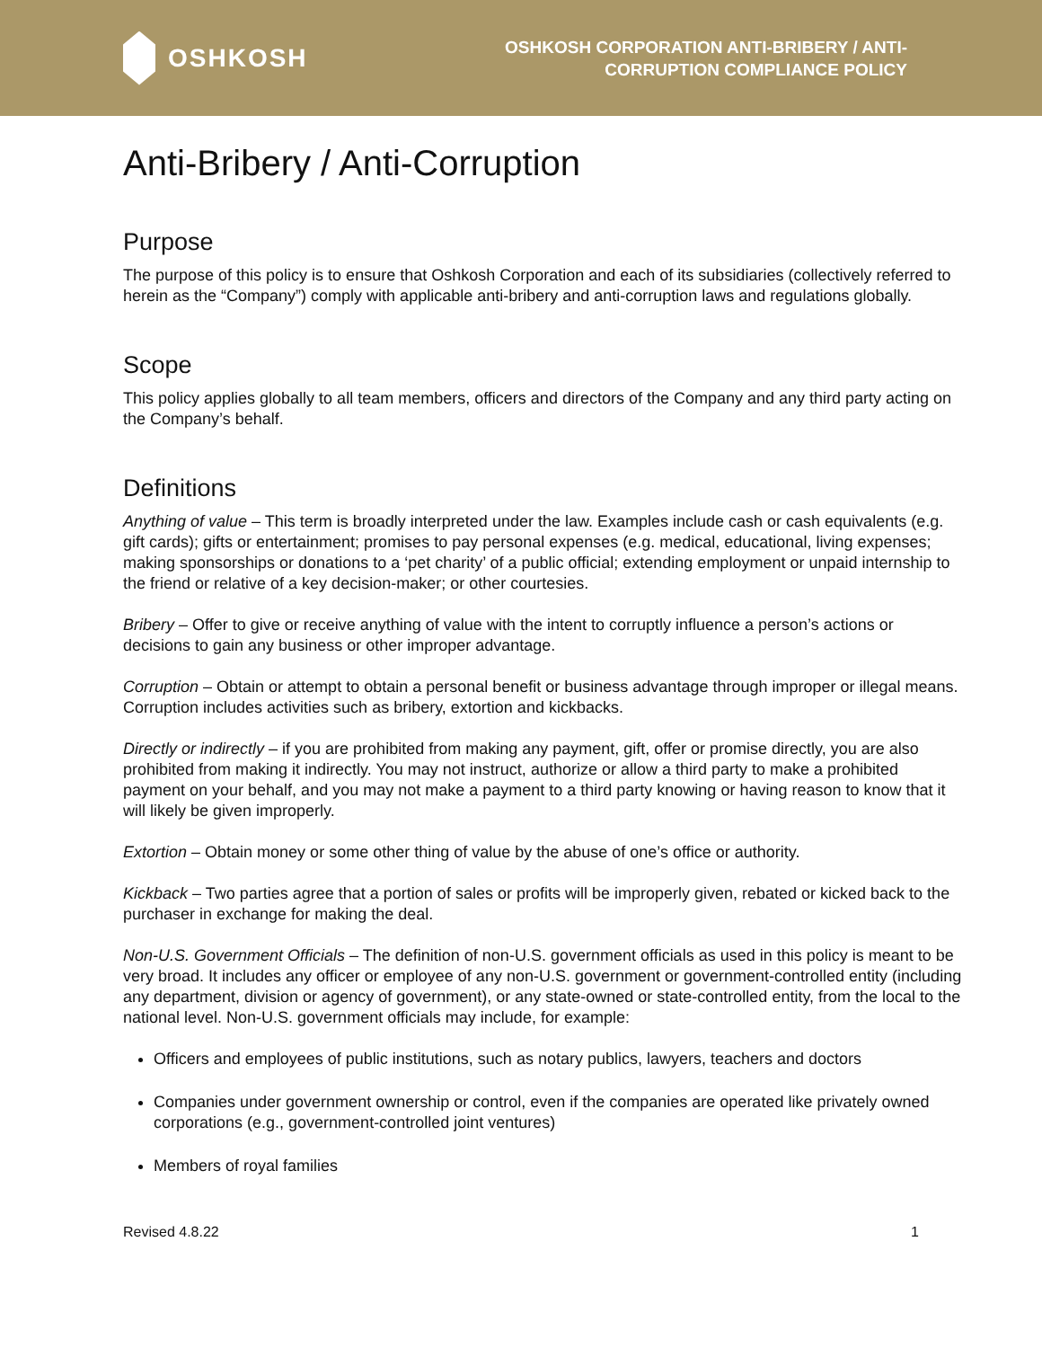OSHKOSH
OSHKOSH CORPORATION ANTI-BRIBERY / ANTI-
CORRUPTION COMPLIANCE POLICY
Anti-Bribery / Anti-Corruption
Purpose
The purpose of this policy is to ensure that Oshkosh Corporation and each of its subsidiaries (collectively referred to herein as the “Company”) comply with applicable anti-bribery and anti-corruption laws and regulations globally.
Scope
This policy applies globally to all team members, officers and directors of the Company and any third party acting on the Company’s behalf.
Definitions
Anything of value – This term is broadly interpreted under the law. Examples include cash or cash equivalents (e.g. gift cards); gifts or entertainment; promises to pay personal expenses (e.g. medical, educational, living expenses; making sponsorships or donations to a ‘pet charity’ of a public official; extending employment or unpaid internship to the friend or relative of a key decision-maker; or other courtesies.
Bribery – Offer to give or receive anything of value with the intent to corruptly influence a person’s actions or decisions to gain any business or other improper advantage.
Corruption – Obtain or attempt to obtain a personal benefit or business advantage through improper or illegal means. Corruption includes activities such as bribery, extortion and kickbacks.
Directly or indirectly – if you are prohibited from making any payment, gift, offer or promise directly, you are also prohibited from making it indirectly. You may not instruct, authorize or allow a third party to make a prohibited payment on your behalf, and you may not make a payment to a third party knowing or having reason to know that it will likely be given improperly.
Extortion – Obtain money or some other thing of value by the abuse of one’s office or authority.
Kickback – Two parties agree that a portion of sales or profits will be improperly given, rebated or kicked back to the purchaser in exchange for making the deal.
Non-U.S. Government Officials – The definition of non-U.S. government officials as used in this policy is meant to be very broad. It includes any officer or employee of any non-U.S. government or government-controlled entity (including any department, division or agency of government), or any state-owned or state-controlled entity, from the local to the national level. Non-U.S. government officials may include, for example:
Officers and employees of public institutions, such as notary publics, lawyers, teachers and doctors
Companies under government ownership or control, even if the companies are operated like privately owned corporations (e.g., government-controlled joint ventures)
Members of royal families
Revised 4.8.22 1